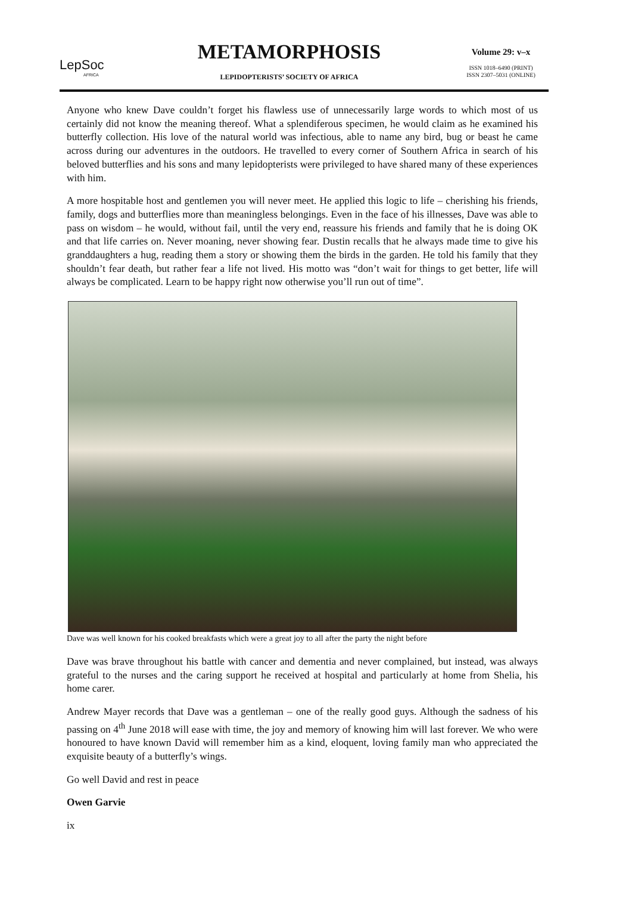LepSoc
AFRICA
METAMORPHOSIS
LEPIDOPTERISTS’ SOCIETY OF AFRICA
Volume 29: v–x
ISSN 1018–6490 (PRINT)
ISSN 2307–5031 (ONLINE)
Anyone who knew Dave couldn’t forget his flawless use of unnecessarily large words to which most of us certainly did not know the meaning thereof. What a splendiferous specimen, he would claim as he examined his butterfly collection. His love of the natural world was infectious, able to name any bird, bug or beast he came across during our adventures in the outdoors. He travelled to every corner of Southern Africa in search of his beloved butterflies and his sons and many lepidopterists were privileged to have shared many of these experiences with him.
A more hospitable host and gentlemen you will never meet. He applied this logic to life – cherishing his friends, family, dogs and butterflies more than meaningless belongings. Even in the face of his illnesses, Dave was able to pass on wisdom – he would, without fail, until the very end, reassure his friends and family that he is doing OK and that life carries on. Never moaning, never showing fear. Dustin recalls that he always made time to give his granddaughters a hug, reading them a story or showing them the birds in the garden. He told his family that they shouldn’t fear death, but rather fear a life not lived. His motto was “don’t wait for things to get better, life will always be complicated. Learn to be happy right now otherwise you’ll run out of time”.
Dave was well known for his cooked breakfasts which were a great joy to all after the party the night before
Dave was brave throughout his battle with cancer and dementia and never complained, but instead, was always grateful to the nurses and the caring support he received at hospital and particularly at home from Shelia, his home carer.
Andrew Mayer records that Dave was a gentleman – one of the really good guys. Although the sadness of his passing on 4<sup>th</sup> June 2018 will ease with time, the joy and memory of knowing him will last forever. We who were honoured to have known David will remember him as a kind, eloquent, loving family man who appreciated the exquisite beauty of a butterfly’s wings.
Go well David and rest in peace
Owen Garvie
ix